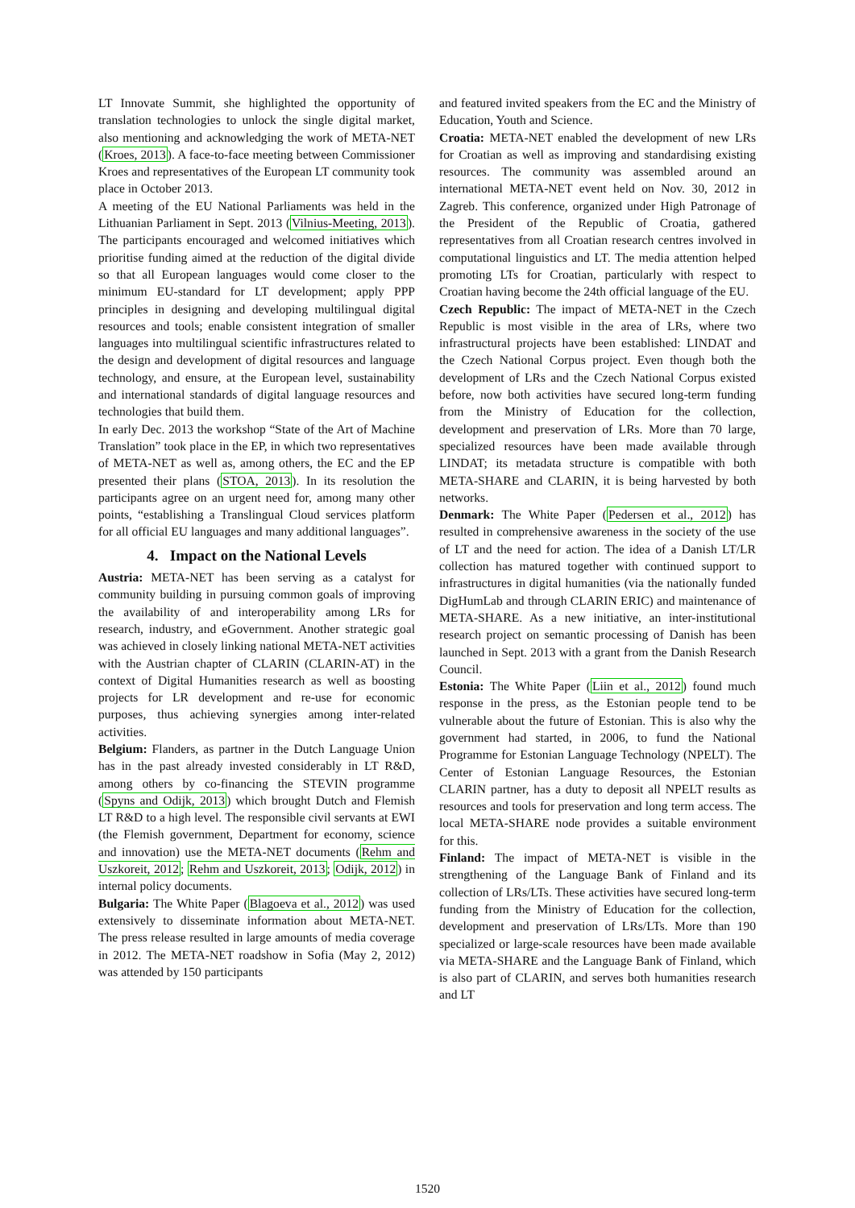LT Innovate Summit, she highlighted the opportunity of translation technologies to unlock the single digital market, also mentioning and acknowledging the work of META-NET (Kroes, 2013). A face-to-face meeting between Commissioner Kroes and representatives of the European LT community took place in October 2013.
A meeting of the EU National Parliaments was held in the Lithuanian Parliament in Sept. 2013 (Vilnius-Meeting, 2013). The participants encouraged and welcomed initiatives which prioritise funding aimed at the reduction of the digital divide so that all European languages would come closer to the minimum EU-standard for LT development; apply PPP principles in designing and developing multilingual digital resources and tools; enable consistent integration of smaller languages into multilingual scientific infrastructures related to the design and development of digital resources and language technology, and ensure, at the European level, sustainability and international standards of digital language resources and technologies that build them.
In early Dec. 2013 the workshop “State of the Art of Machine Translation” took place in the EP, in which two representatives of META-NET as well as, among others, the EC and the EP presented their plans (STOA, 2013). In its resolution the participants agree on an urgent need for, among many other points, “establishing a Translingual Cloud services platform for all official EU languages and many additional languages”.
4. Impact on the National Levels
Austria: META-NET has been serving as a catalyst for community building in pursuing common goals of improving the availability of and interoperability among LRs for research, industry, and eGovernment. Another strategic goal was achieved in closely linking national META-NET activities with the Austrian chapter of CLARIN (CLARIN-AT) in the context of Digital Humanities research as well as boosting projects for LR development and re-use for economic purposes, thus achieving synergies among inter-related activities.
Belgium: Flanders, as partner in the Dutch Language Union has in the past already invested considerably in LT R&D, among others by co-financing the STEVIN programme (Spyns and Odijk, 2013) which brought Dutch and Flemish LT R&D to a high level. The responsible civil servants at EWI (the Flemish government, Department for economy, science and innovation) use the META-NET documents (Rehm and Uszkoreit, 2012; Rehm and Uszkoreit, 2013; Odijk, 2012) in internal policy documents.
Bulgaria: The White Paper (Blagoeva et al., 2012) was used extensively to disseminate information about META-NET. The press release resulted in large amounts of media coverage in 2012. The META-NET roadshow in Sofia (May 2, 2012) was attended by 150 participants
and featured invited speakers from the EC and the Ministry of Education, Youth and Science.
Croatia: META-NET enabled the development of new LRs for Croatian as well as improving and standardising existing resources. The community was assembled around an international META-NET event held on Nov. 30, 2012 in Zagreb. This conference, organized under High Patronage of the President of the Republic of Croatia, gathered representatives from all Croatian research centres involved in computational linguistics and LT. The media attention helped promoting LTs for Croatian, particularly with respect to Croatian having become the 24th official language of the EU.
Czech Republic: The impact of META-NET in the Czech Republic is most visible in the area of LRs, where two infrastructural projects have been established: LINDAT and the Czech National Corpus project. Even though both the development of LRs and the Czech National Corpus existed before, now both activities have secured long-term funding from the Ministry of Education for the collection, development and preservation of LRs. More than 70 large, specialized resources have been made available through LINDAT; its metadata structure is compatible with both META-SHARE and CLARIN, it is being harvested by both networks.
Denmark: The White Paper (Pedersen et al., 2012) has resulted in comprehensive awareness in the society of the use of LT and the need for action. The idea of a Danish LT/LR collection has matured together with continued support to infrastructures in digital humanities (via the nationally funded DigHumLab and through CLARIN ERIC) and maintenance of META-SHARE. As a new initiative, an inter-institutional research project on semantic processing of Danish has been launched in Sept. 2013 with a grant from the Danish Research Council.
Estonia: The White Paper (Liin et al., 2012) found much response in the press, as the Estonian people tend to be vulnerable about the future of Estonian. This is also why the government had started, in 2006, to fund the National Programme for Estonian Language Technology (NPELT). The Center of Estonian Language Resources, the Estonian CLARIN partner, has a duty to deposit all NPELT results as resources and tools for preservation and long term access. The local META-SHARE node provides a suitable environment for this.
Finland: The impact of META-NET is visible in the strengthening of the Language Bank of Finland and its collection of LRs/LTs. These activities have secured long-term funding from the Ministry of Education for the collection, development and preservation of LRs/LTs. More than 190 specialized or large-scale resources have been made available via META-SHARE and the Language Bank of Finland, which is also part of CLARIN, and serves both humanities research and LT
1520